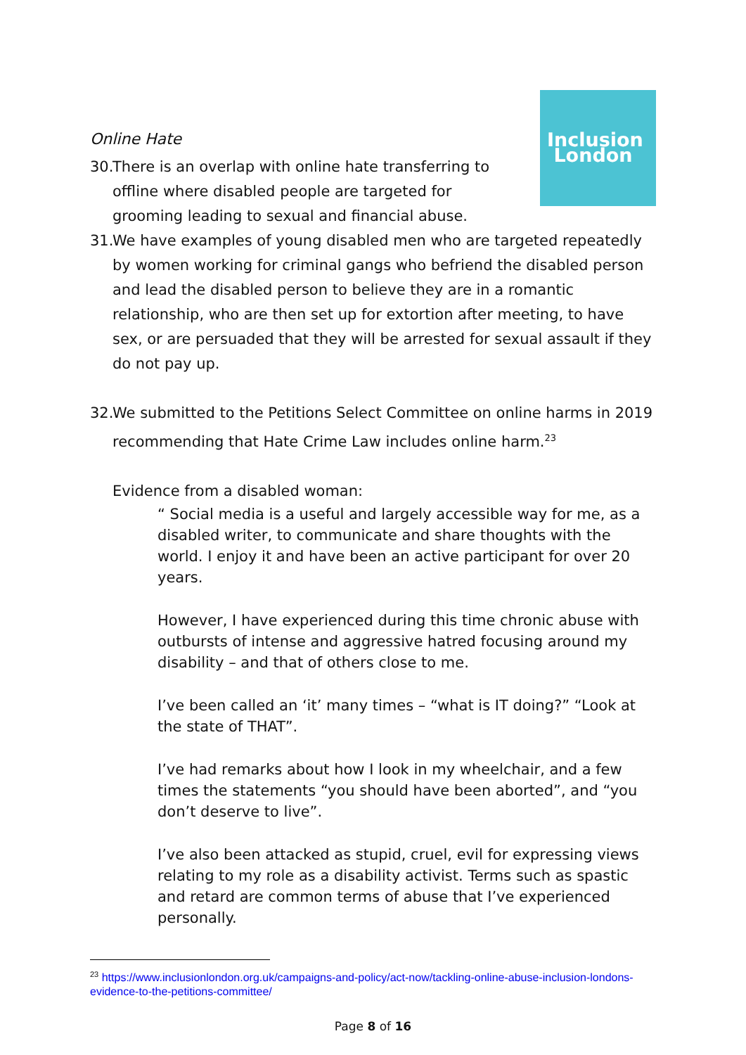Inclusion
London
Online Hate
30. There is an overlap with online hate transferring to offline where disabled people are targeted for grooming leading to sexual and financial abuse.
31. We have examples of young disabled men who are targeted repeatedly by women working for criminal gangs who befriend the disabled person and lead the disabled person to believe they are in a romantic relationship, who are then set up for extortion after meeting, to have sex, or are persuaded that they will be arrested for sexual assault if they do not pay up.
32. We submitted to the Petitions Select Committee on online harms in 2019 recommending that Hate Crime Law includes online harm.<sup>23</sup>
Evidence from a disabled woman:
“ Social media is a useful and largely accessible way for me, as a disabled writer, to communicate and share thoughts with the world. I enjoy it and have been an active participant for over 20 years.
However, I have experienced during this time chronic abuse with outbursts of intense and aggressive hatred focusing around my disability – and that of others close to me.
I’ve been called an ‘it’ many times – “what is IT doing?” “Look at the state of THAT”.
I’ve had remarks about how I look in my wheelchair, and a few times the statements “you should have been aborted”, and “you don’t deserve to live”.
I’ve also been attacked as stupid, cruel, evil for expressing views relating to my role as a disability activist. Terms such as spastic and retard are common terms of abuse that I’ve experienced personally.
<sup>23</sup> https://www.inclusionlondon.org.uk/campaigns-and-policy/act-now/tackling-online-abuse-inclusion-londons-evidence-to-the-petitions-committee/
Page 8 of 16